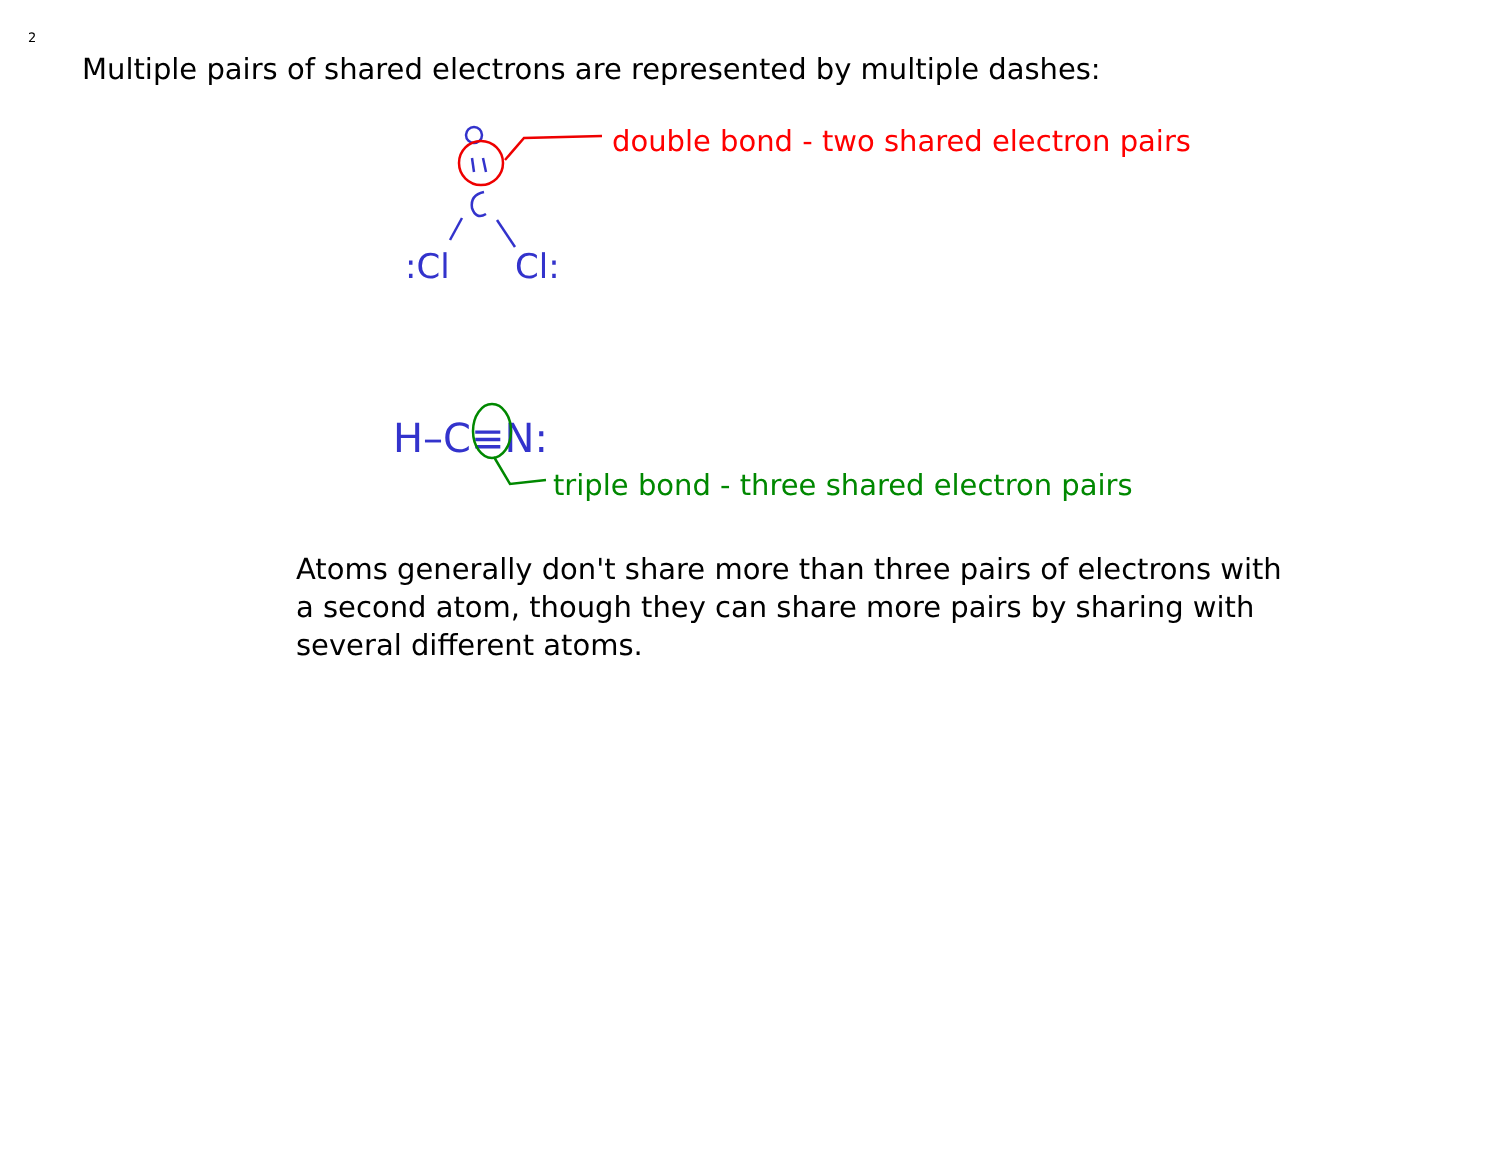2
Multiple pairs of shared electrons are represented by multiple dashes:
:Cl
Cl:
H–C≡N:
double bond - two shared electron pairs
triple bond - three shared electron pairs
Atoms generally don't share more than three pairs of electrons with a second atom, though they can share more pairs by sharing with several different atoms.